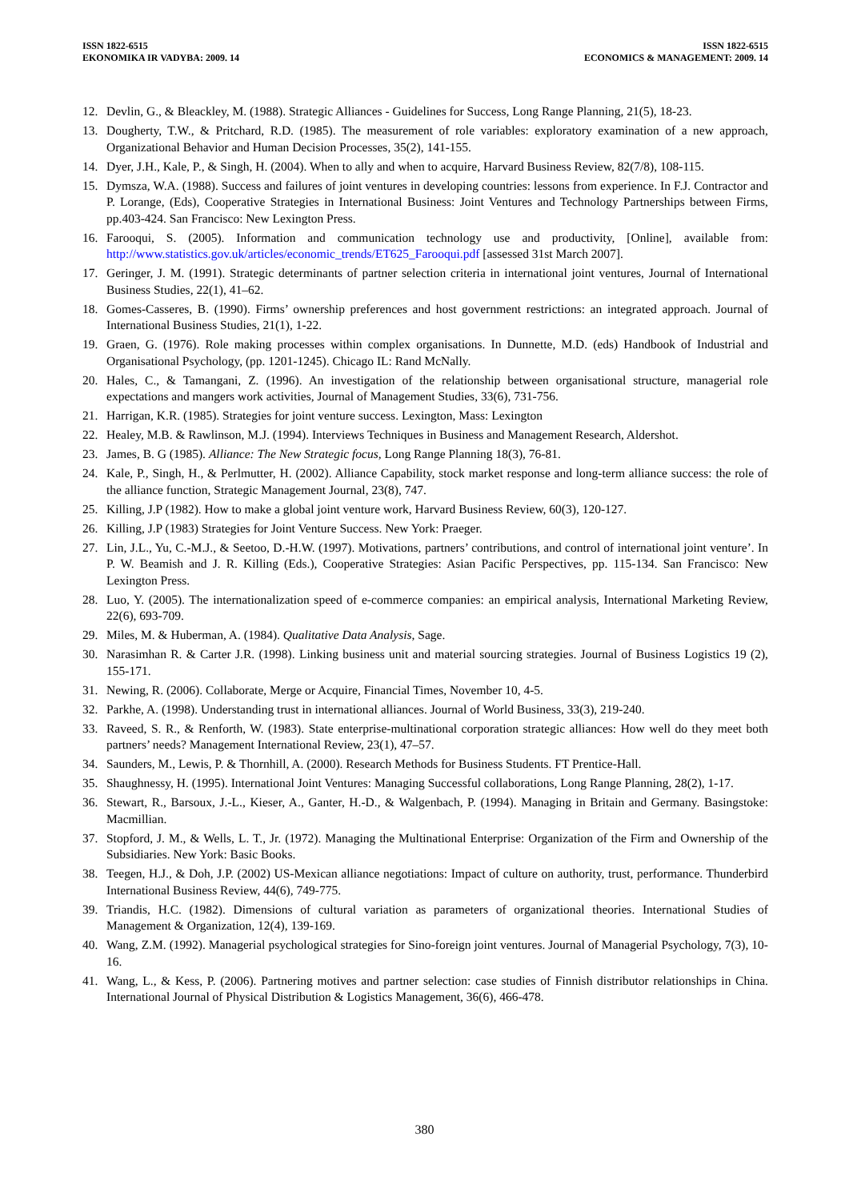ISSN 1822-6515
EKONOMIKA IR VADYBA: 2009. 14
ISSN 1822-6515
ECONOMICS & MANAGEMENT: 2009. 14
12. Devlin, G., & Bleackley, M. (1988). Strategic Alliances - Guidelines for Success, Long Range Planning, 21(5), 18-23.
13. Dougherty, T.W., & Pritchard, R.D. (1985). The measurement of role variables: exploratory examination of a new approach, Organizational Behavior and Human Decision Processes, 35(2), 141-155.
14. Dyer, J.H., Kale, P., & Singh, H. (2004). When to ally and when to acquire, Harvard Business Review, 82(7/8), 108-115.
15. Dymsza, W.A. (1988). Success and failures of joint ventures in developing countries: lessons from experience. In F.J. Contractor and P. Lorange, (Eds), Cooperative Strategies in International Business: Joint Ventures and Technology Partnerships between Firms, pp.403-424. San Francisco: New Lexington Press.
16. Farooqui, S. (2005). Information and communication technology use and productivity, [Online], available from: http://www.statistics.gov.uk/articles/economic_trends/ET625_Farooqui.pdf [assessed 31st March 2007].
17. Geringer, J. M. (1991). Strategic determinants of partner selection criteria in international joint ventures, Journal of International Business Studies, 22(1), 41–62.
18. Gomes-Casseres, B. (1990). Firms’ ownership preferences and host government restrictions: an integrated approach. Journal of International Business Studies, 21(1), 1-22.
19. Graen, G. (1976). Role making processes within complex organisations. In Dunnette, M.D. (eds) Handbook of Industrial and Organisational Psychology, (pp. 1201-1245). Chicago IL: Rand McNally.
20. Hales, C., & Tamangani, Z. (1996). An investigation of the relationship between organisational structure, managerial role expectations and mangers work activities, Journal of Management Studies, 33(6), 731-756.
21. Harrigan, K.R. (1985). Strategies for joint venture success. Lexington, Mass: Lexington
22. Healey, M.B. & Rawlinson, M.J. (1994). Interviews Techniques in Business and Management Research, Aldershot.
23. James, B. G (1985). Alliance: The New Strategic focus, Long Range Planning 18(3), 76-81.
24. Kale, P., Singh, H., & Perlmutter, H. (2002). Alliance Capability, stock market response and long-term alliance success: the role of the alliance function, Strategic Management Journal, 23(8), 747.
25. Killing, J.P (1982). How to make a global joint venture work, Harvard Business Review, 60(3), 120-127.
26. Killing, J.P (1983) Strategies for Joint Venture Success. New York: Praeger.
27. Lin, J.L., Yu, C.-M.J., & Seetoo, D.-H.W. (1997). Motivations, partners’ contributions, and control of international joint venture’. In P. W. Beamish and J. R. Killing (Eds.), Cooperative Strategies: Asian Pacific Perspectives, pp. 115-134. San Francisco: New Lexington Press.
28. Luo, Y. (2005). The internationalization speed of e-commerce companies: an empirical analysis, International Marketing Review, 22(6), 693-709.
29. Miles, M. & Huberman, A. (1984). Qualitative Data Analysis, Sage.
30. Narasimhan R. & Carter J.R. (1998). Linking business unit and material sourcing strategies. Journal of Business Logistics 19 (2), 155-171.
31. Newing, R. (2006). Collaborate, Merge or Acquire, Financial Times, November 10, 4-5.
32. Parkhe, A. (1998). Understanding trust in international alliances. Journal of World Business, 33(3), 219-240.
33. Raveed, S. R., & Renforth, W. (1983). State enterprise-multinational corporation strategic alliances: How well do they meet both partners’ needs? Management International Review, 23(1), 47–57.
34. Saunders, M., Lewis, P. & Thornhill, A. (2000). Research Methods for Business Students. FT Prentice-Hall.
35. Shaughnessy, H. (1995). International Joint Ventures: Managing Successful collaborations, Long Range Planning, 28(2), 1-17.
36. Stewart, R., Barsoux, J.-L., Kieser, A., Ganter, H.-D., & Walgenbach, P. (1994). Managing in Britain and Germany. Basingstoke: Macmillian.
37. Stopford, J. M., & Wells, L. T., Jr. (1972). Managing the Multinational Enterprise: Organization of the Firm and Ownership of the Subsidiaries. New York: Basic Books.
38. Teegen, H.J., & Doh, J.P. (2002) US-Mexican alliance negotiations: Impact of culture on authority, trust, performance. Thunderbird International Business Review, 44(6), 749-775.
39. Triandis, H.C. (1982). Dimensions of cultural variation as parameters of organizational theories. International Studies of Management & Organization, 12(4), 139-169.
40. Wang, Z.M. (1992). Managerial psychological strategies for Sino-foreign joint ventures. Journal of Managerial Psychology, 7(3), 10-16.
41. Wang, L., & Kess, P. (2006). Partnering motives and partner selection: case studies of Finnish distributor relationships in China. International Journal of Physical Distribution & Logistics Management, 36(6), 466-478.
380